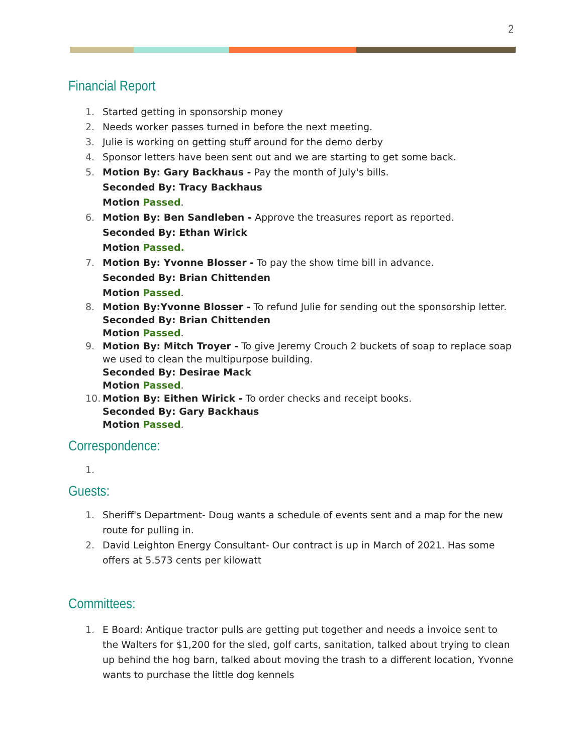2
Financial Report
1. Started getting in sponsorship money
2. Needs worker passes turned in before the next meeting.
3. Julie is working on getting stuff around for the demo derby
4. Sponsor letters have been sent out and we are starting to get some back.
5. Motion By: Gary Backhaus - Pay the month of July's bills.
Seconded By: Tracy Backhaus
Motion Passed.
6. Motion By: Ben Sandleben - Approve the treasures report as reported.
Seconded By: Ethan Wirick
Motion Passed.
7. Motion By: Yvonne Blosser - To pay the show time bill in advance.
Seconded By: Brian Chittenden
Motion Passed.
8. Motion By:Yvonne Blosser - To refund Julie for sending out the sponsorship letter.
Seconded By: Brian Chittenden
Motion Passed.
9. Motion By: Mitch Troyer - To give Jeremy Crouch 2 buckets of soap to replace soap we used to clean the multipurpose building.
Seconded By: Desirae Mack
Motion Passed.
10. Motion By: Eithen Wirick - To order checks and receipt books.
Seconded By: Gary Backhaus
Motion Passed.
Correspondence:
1.
Guests:
1. Sheriff's Department- Doug wants a schedule of events sent and a map for the new route for pulling in.
2. David Leighton Energy Consultant- Our contract is up in March of 2021. Has some offers at 5.573 cents per kilowatt
Committees:
1. E Board: Antique tractor pulls are getting put together and needs a invoice sent to the Walters for $1,200 for the sled, golf carts, sanitation, talked about trying to clean up behind the hog barn, talked about moving the trash to a different location, Yvonne wants to purchase the little dog kennels